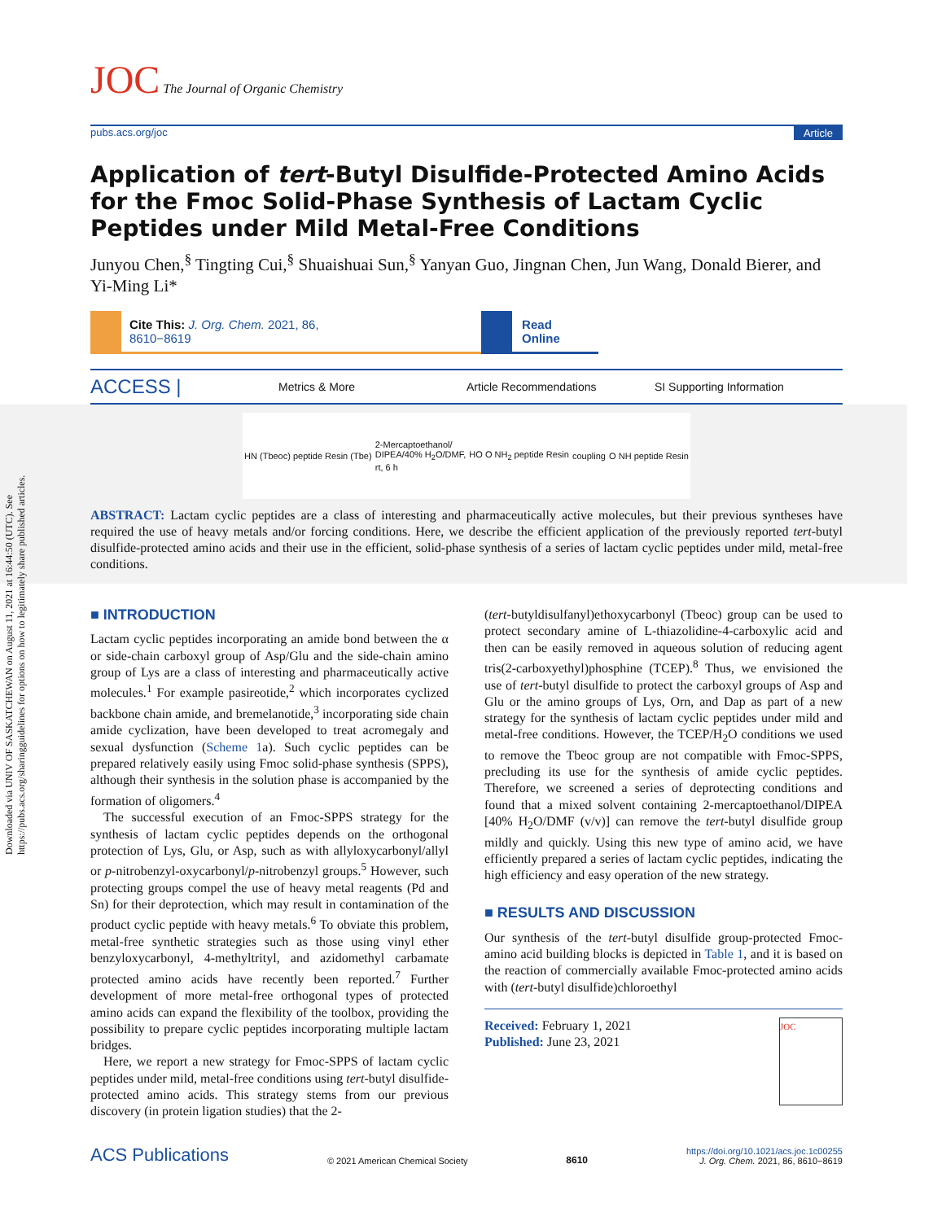Downloaded via UNIV OF SASKATCHEWAN on August 11, 2021 at 16:44:50 (UTC). See https://pubs.acs.org/sharingguidelines for options on how to legitimately share published articles.
JOC The Journal of Organic Chemistry
pubs.acs.org/joc Article
Application of tert-Butyl Disulfide-Protected Amino Acids for the Fmoc Solid-Phase Synthesis of Lactam Cyclic Peptides under Mild Metal-Free Conditions
Junyou Chen,<sup>§</sup> Tingting Cui,<sup>§</sup> Shuaishuai Sun,<sup>§</sup> Yanyan Guo, Jingnan Chen, Jun Wang, Donald Bierer, and Yi-Ming Li*
Cite This: J. Org. Chem. 2021, 86, 8610−8619 Read Online
ACCESS |
Metrics & More Article Recommendations SI Supporting Information
HN (Tbeoc) peptide Resin (Tbe) 2-Mercaptoethanol/
DIPEA/40% H<sub>2</sub>O/DMF,
rt, 6 h HO O NH<sub>2</sub> peptide Resin coupling O NH peptide Resin
ABSTRACT: Lactam cyclic peptides are a class of interesting and pharmaceutically active molecules, but their previous syntheses have required the use of heavy metals and/or forcing conditions. Here, we describe the efficient application of the previously reported tert-butyl disulfide-protected amino acids and their use in the efficient, solid-phase synthesis of a series of lactam cyclic peptides under mild, metal-free conditions.
■ INTRODUCTION
Lactam cyclic peptides incorporating an amide bond between the α or side-chain carboxyl group of Asp/Glu and the side-chain amino group of Lys are a class of interesting and pharmaceutically active molecules.<sup>1</sup> For example pasireotide,<sup>2</sup> which incorporates cyclized backbone chain amide, and bremelanotide,<sup>3</sup> incorporating side chain amide cyclization, have been developed to treat acromegaly and sexual dysfunction (Scheme 1a). Such cyclic peptides can be prepared relatively easily using Fmoc solid-phase synthesis (SPPS), although their synthesis in the solution phase is accompanied by the formation of oligomers.<sup>4</sup>
The successful execution of an Fmoc-SPPS strategy for the synthesis of lactam cyclic peptides depends on the orthogonal protection of Lys, Glu, or Asp, such as with allyloxycarbonyl/allyl or p-nitrobenzyl-oxycarbonyl/p-nitrobenzyl groups.<sup>5</sup> However, such protecting groups compel the use of heavy metal reagents (Pd and Sn) for their deprotection, which may result in contamination of the product cyclic peptide with heavy metals.<sup>6</sup> To obviate this problem, metal-free synthetic strategies such as those using vinyl ether benzyloxycarbonyl, 4-methyltrityl, and azidomethyl carbamate protected amino acids have recently been reported.<sup>7</sup> Further development of more metal-free orthogonal types of protected amino acids can expand the flexibility of the toolbox, providing the possibility to prepare cyclic peptides incorporating multiple lactam bridges.
Here, we report a new strategy for Fmoc-SPPS of lactam cyclic peptides under mild, metal-free conditions using tert-butyl disulfide-protected amino acids. This strategy stems from our previous discovery (in protein ligation studies) that the 2-
(tert-butyldisulfanyl)ethoxycarbonyl (Tbeoc) group can be used to protect secondary amine of L-thiazolidine-4-carboxylic acid and then can be easily removed in aqueous solution of reducing agent tris(2-carboxyethyl)phosphine (TCEP).<sup>8</sup> Thus, we envisioned the use of tert-butyl disulfide to protect the carboxyl groups of Asp and Glu or the amino groups of Lys, Orn, and Dap as part of a new strategy for the synthesis of lactam cyclic peptides under mild and metal-free conditions. However, the TCEP/H<sub>2</sub>O conditions we used to remove the Tbeoc group are not compatible with Fmoc-SPPS, precluding its use for the synthesis of amide cyclic peptides. Therefore, we screened a series of deprotecting conditions and found that a mixed solvent containing 2-mercaptoethanol/DIPEA [40% H<sub>2</sub>O/DMF (v/v)] can remove the tert-butyl disulfide group mildly and quickly. Using this new type of amino acid, we have efficiently prepared a series of lactam cyclic peptides, indicating the high efficiency and easy operation of the new strategy.
■ RESULTS AND DISCUSSION
Our synthesis of the tert-butyl disulfide group-protected Fmoc-amino acid building blocks is depicted in Table 1, and it is based on the reaction of commercially available Fmoc-protected amino acids with (tert-butyl disulfide)chloroethyl
Received: February 1, 2021
Published: June 23, 2021
JOC
ACS Publications © 2021 American Chemical Society 8610 https://doi.org/10.1021/acs.joc.1c00255
J. Org. Chem. 2021, 86, 8610−8619